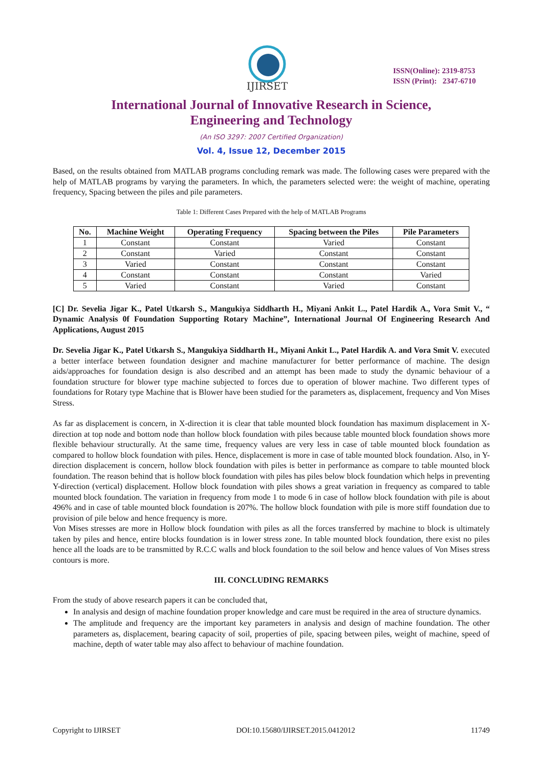IJIRSET
ISSN(Online): 2319-8753
ISSN (Print): 2347-6710
International Journal of Innovative Research in Science,
Engineering and Technology
(An ISO 3297: 2007 Certified Organization)
Vol. 4, Issue 12, December 2015
Based, on the results obtained from MATLAB programs concluding remark was made. The following cases were prepared with the help of MATLAB programs by varying the parameters. In which, the parameters selected were: the weight of machine, operating frequency, Spacing between the piles and pile parameters.
Table 1: Different Cases Prepared with the help of MATLAB Programs
| No. | Machine Weight | Operating Frequency | Spacing between the Piles | Pile Parameters |
| --- | --- | --- | --- | --- |
| 1 | Constant | Constant | Varied | Constant |
| 2 | Constant | Varied | Constant | Constant |
| 3 | Varied | Constant | Constant | Constant |
| 4 | Constant | Constant | Constant | Varied |
| 5 | Varied | Constant | Varied | Constant |
[C] Dr. Sevelia Jigar K., Patel Utkarsh S., Mangukiya Siddharth H., Miyani Ankit L., Patel Hardik A., Vora Smit V., “ Dynamic Analysis 0f Foundation Supporting Rotary Machine”, International Journal Of Engineering Research And Applications, August 2015
Dr. Sevelia Jigar K., Patel Utkarsh S., Mangukiya Siddharth H., Miyani Ankit L., Patel Hardik A. and Vora Smit V. executed a better interface between foundation designer and machine manufacturer for better performance of machine. The design aids/approaches for foundation design is also described and an attempt has been made to study the dynamic behaviour of a foundation structure for blower type machine subjected to forces due to operation of blower machine. Two different types of foundations for Rotary type Machine that is Blower have been studied for the parameters as, displacement, frequency and Von Mises Stress.
As far as displacement is concern, in X-direction it is clear that table mounted block foundation has maximum displacement in X-direction at top node and bottom node than hollow block foundation with piles because table mounted block foundation shows more flexible behaviour structurally. At the same time, frequency values are very less in case of table mounted block foundation as compared to hollow block foundation with piles. Hence, displacement is more in case of table mounted block foundation. Also, in Y-direction displacement is concern, hollow block foundation with piles is better in performance as compare to table mounted block foundation. The reason behind that is hollow block foundation with piles has piles below block foundation which helps in preventing Y-direction (vertical) displacement. Hollow block foundation with piles shows a great variation in frequency as compared to table mounted block foundation. The variation in frequency from mode 1 to mode 6 in case of hollow block foundation with pile is about 496% and in case of table mounted block foundation is 207%. The hollow block foundation with pile is more stiff foundation due to provision of pile below and hence frequency is more.
Von Mises stresses are more in Hollow block foundation with piles as all the forces transferred by machine to block is ultimately taken by piles and hence, entire blocks foundation is in lower stress zone. In table mounted block foundation, there exist no piles hence all the loads are to be transmitted by R.C.C walls and block foundation to the soil below and hence values of Von Mises stress contours is more.
III. CONCLUDING REMARKS
From the study of above research papers it can be concluded that,
In analysis and design of machine foundation proper knowledge and care must be required in the area of structure dynamics.
The amplitude and frequency are the important key parameters in analysis and design of machine foundation. The other parameters as, displacement, bearing capacity of soil, properties of pile, spacing between piles, weight of machine, speed of machine, depth of water table may also affect to behaviour of machine foundation.
Copyright to IJIRSET DOI:10.15680/IJIRSET.2015.0412012 11749